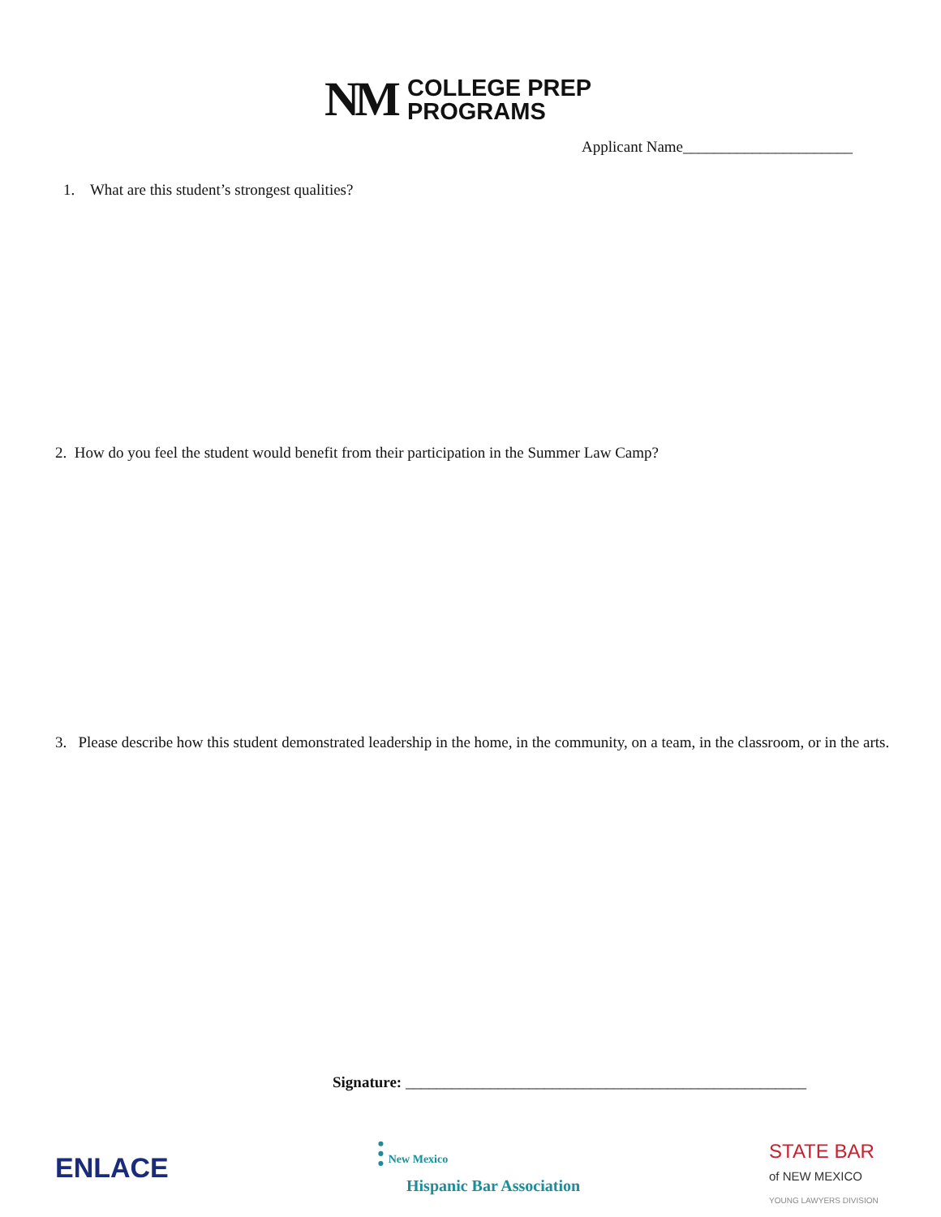NM
COLLEGE PREP
PROGRAMS
Applicant Name______________________
1. What are this student’s strongest qualities?
2. How do you feel the student would benefit from their participation in the Summer Law Camp?
3. Please describe how this student demonstrated leadership in the home, in the community, on a team, in the classroom, or in the arts.
Signature: ____________________________________________________
ENLACE
⫶ New Mexico
Hispanic Bar Association
STATE BAR
of NEW MEXICO
YOUNG LAWYERS DIVISION